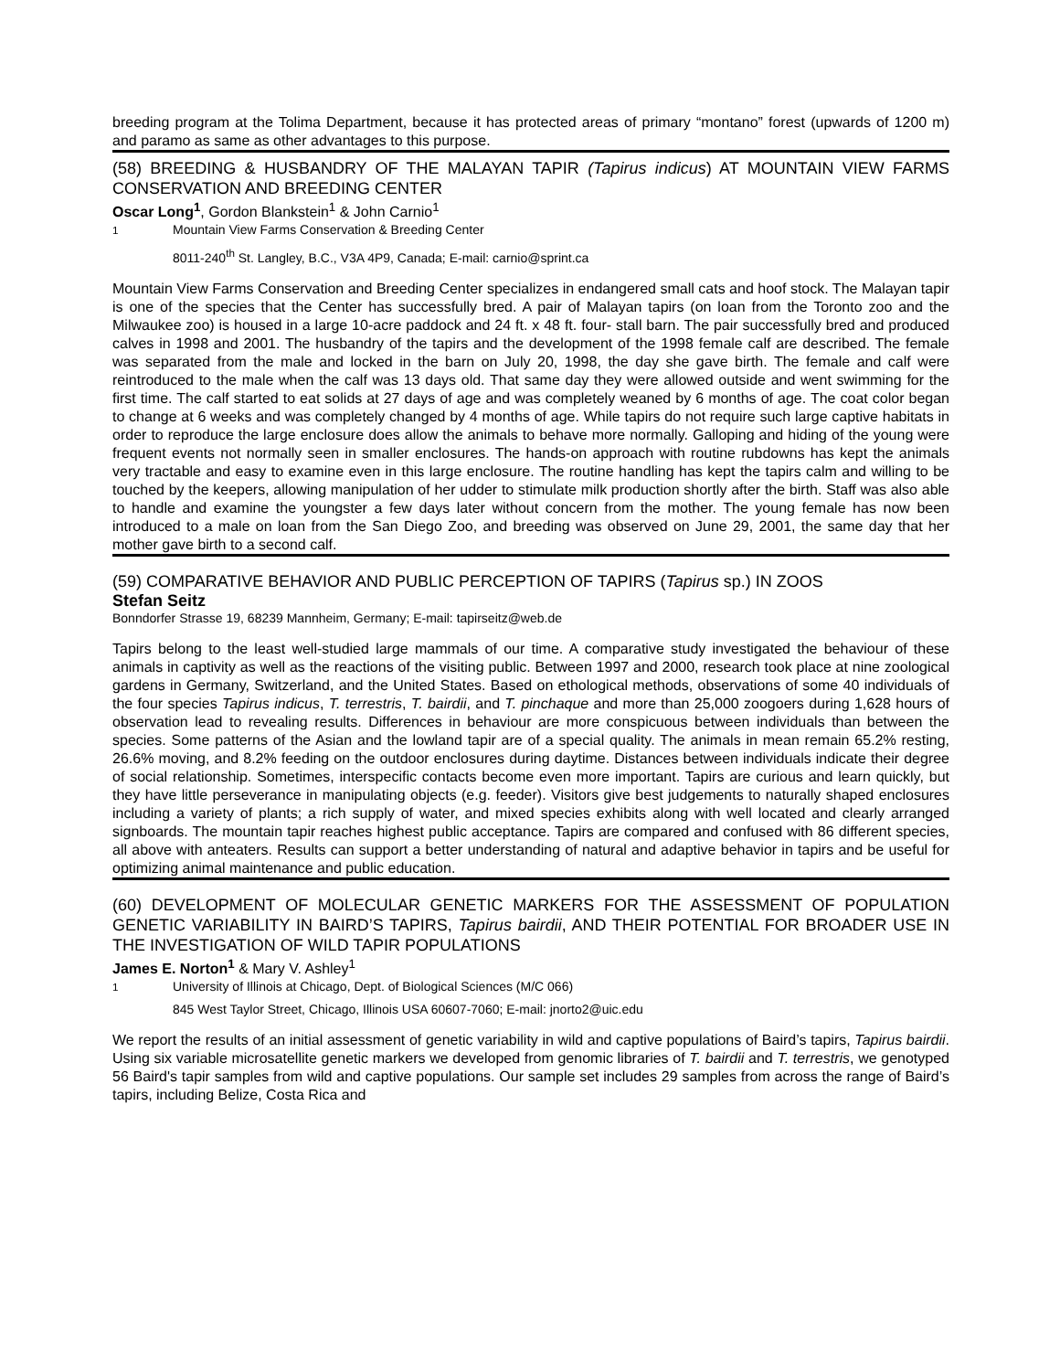breeding program at the Tolima Department, because it has protected areas of primary “montano” forest (upwards of 1200 m) and paramo as same as other advantages to this purpose.
(58) BREEDING & HUSBANDRY OF THE MALAYAN TAPIR (Tapirus indicus) AT MOUNTAIN VIEW FARMS CONSERVATION AND BREEDING CENTER
Oscar Long<sup>1</sup>, Gordon Blankstein<sup>1</sup> & John Carnio<sup>1</sup>
<sup>1</sup> Mountain View Farms Conservation & Breeding Center
8011-240<sup>th</sup> St. Langley, B.C., V3A 4P9, Canada; E-mail: carnio@sprint.ca
Mountain View Farms Conservation and Breeding Center specializes in endangered small cats and hoof stock. The Malayan tapir is one of the species that the Center has successfully bred. A pair of Malayan tapirs (on loan from the Toronto zoo and the Milwaukee zoo) is housed in a large 10-acre paddock and 24 ft. x 48 ft. four- stall barn. The pair successfully bred and produced calves in 1998 and 2001. The husbandry of the tapirs and the development of the 1998 female calf are described. The female was separated from the male and locked in the barn on July 20, 1998, the day she gave birth. The female and calf were reintroduced to the male when the calf was 13 days old. That same day they were allowed outside and went swimming for the first time. The calf started to eat solids at 27 days of age and was completely weaned by 6 months of age. The coat color began to change at 6 weeks and was completely changed by 4 months of age. While tapirs do not require such large captive habitats in order to reproduce the large enclosure does allow the animals to behave more normally. Galloping and hiding of the young were frequent events not normally seen in smaller enclosures. The hands-on approach with routine rubdowns has kept the animals very tractable and easy to examine even in this large enclosure. The routine handling has kept the tapirs calm and willing to be touched by the keepers, allowing manipulation of her udder to stimulate milk production shortly after the birth. Staff was also able to handle and examine the youngster a few days later without concern from the mother. The young female has now been introduced to a male on loan from the San Diego Zoo, and breeding was observed on June 29, 2001, the same day that her mother gave birth to a second calf.
(59) COMPARATIVE BEHAVIOR AND PUBLIC PERCEPTION OF TAPIRS (Tapirus sp.) IN ZOOS
Stefan Seitz
Bonndorfer Strasse 19, 68239 Mannheim, Germany; E-mail: tapirseitz@web.de
Tapirs belong to the least well-studied large mammals of our time. A comparative study investigated the behaviour of these animals in captivity as well as the reactions of the visiting public. Between 1997 and 2000, research took place at nine zoological gardens in Germany, Switzerland, and the United States. Based on ethological methods, observations of some 40 individuals of the four species Tapirus indicus, T. terrestris, T. bairdii, and T. pinchaque and more than 25,000 zoogoers during 1,628 hours of observation lead to revealing results. Differences in behaviour are more conspicuous between individuals than between the species. Some patterns of the Asian and the lowland tapir are of a special quality. The animals in mean remain 65.2% resting, 26.6% moving, and 8.2% feeding on the outdoor enclosures during daytime. Distances between individuals indicate their degree of social relationship. Sometimes, interspecific contacts become even more important. Tapirs are curious and learn quickly, but they have little perseverance in manipulating objects (e.g. feeder). Visitors give best judgements to naturally shaped enclosures including a variety of plants; a rich supply of water, and mixed species exhibits along with well located and clearly arranged signboards. The mountain tapir reaches highest public acceptance. Tapirs are compared and confused with 86 different species, all above with anteaters. Results can support a better understanding of natural and adaptive behavior in tapirs and be useful for optimizing animal maintenance and public education.
(60) DEVELOPMENT OF MOLECULAR GENETIC MARKERS FOR THE ASSESSMENT OF POPULATION GENETIC VARIABILITY IN BAIRD’S TAPIRS, Tapirus bairdii, AND THEIR POTENTIAL FOR BROADER USE IN THE INVESTIGATION OF WILD TAPIR POPULATIONS
James E. Norton<sup>1</sup> & Mary V. Ashley<sup>1</sup>
<sup>1</sup> University of Illinois at Chicago, Dept. of Biological Sciences (M/C 066)
845 West Taylor Street, Chicago, Illinois USA 60607-7060; E-mail: jnorto2@uic.edu
We report the results of an initial assessment of genetic variability in wild and captive populations of Baird’s tapirs, Tapirus bairdii. Using six variable microsatellite genetic markers we developed from genomic libraries of T. bairdii and T. terrestris, we genotyped 56 Baird's tapir samples from wild and captive populations. Our sample set includes 29 samples from across the range of Baird’s tapirs, including Belize, Costa Rica and